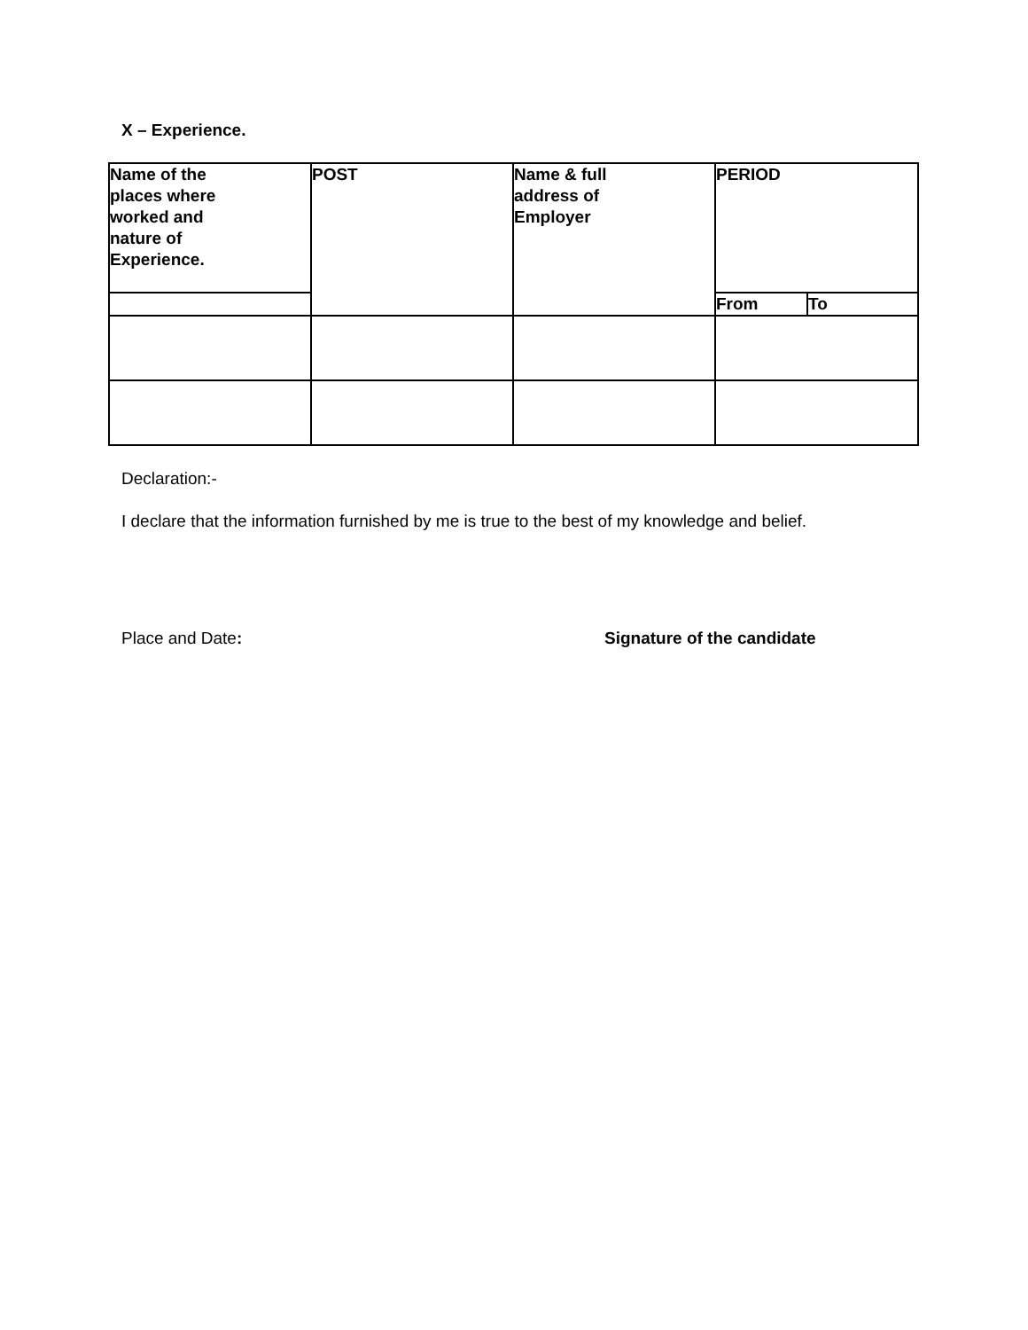X – Experience.
| Name of the places where worked and nature of Experience. | POST | Name & full address of Employer | PERIOD | |
| --- | --- | --- | --- | --- |
| | | | From | To |
Declaration:-
I declare that the information furnished by me is true to the best of my knowledge and belief.
Place and Date: Signature of the candidate